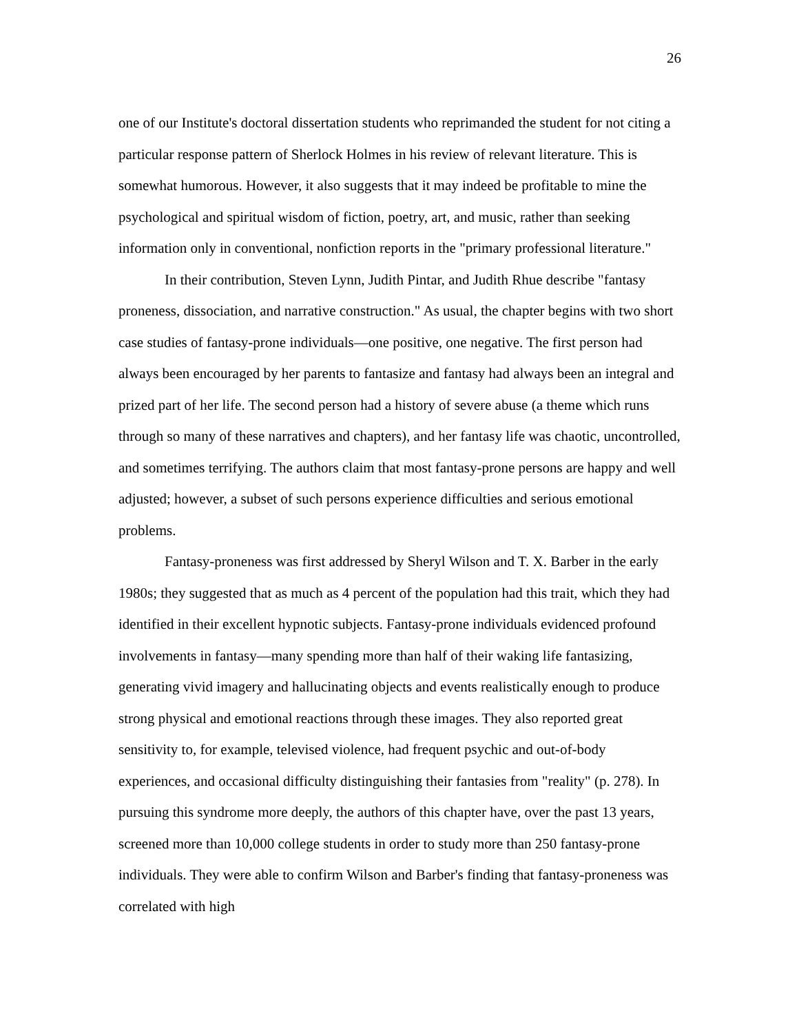26
one of our Institute's doctoral dissertation students who reprimanded the student for not citing a particular response pattern of Sherlock Holmes in his review of relevant literature. This is somewhat humorous. However, it also suggests that it may indeed be profitable to mine the psychological and spiritual wisdom of fiction, poetry, art, and music, rather than seeking information only in conventional, nonfiction reports in the "primary professional literature."
In their contribution, Steven Lynn, Judith Pintar, and Judith Rhue describe "fantasy proneness, dissociation, and narrative construction." As usual, the chapter begins with two short case studies of fantasy-prone individuals—one positive, one negative. The first person had always been encouraged by her parents to fantasize and fantasy had always been an integral and prized part of her life. The second person had a history of severe abuse (a theme which runs through so many of these narratives and chapters), and her fantasy life was chaotic, uncontrolled, and sometimes terrifying. The authors claim that most fantasy-prone persons are happy and well adjusted; however, a subset of such persons experience difficulties and serious emotional problems.
Fantasy-proneness was first addressed by Sheryl Wilson and T. X. Barber in the early 1980s; they suggested that as much as 4 percent of the population had this trait, which they had identified in their excellent hypnotic subjects. Fantasy-prone individuals evidenced profound involvements in fantasy—many spending more than half of their waking life fantasizing, generating vivid imagery and hallucinating objects and events realistically enough to produce strong physical and emotional reactions through these images. They also reported great sensitivity to, for example, televised violence, had frequent psychic and out-of-body experiences, and occasional difficulty distinguishing their fantasies from "reality" (p. 278). In pursuing this syndrome more deeply, the authors of this chapter have, over the past 13 years, screened more than 10,000 college students in order to study more than 250 fantasy-prone individuals. They were able to confirm Wilson and Barber's finding that fantasy-proneness was correlated with high